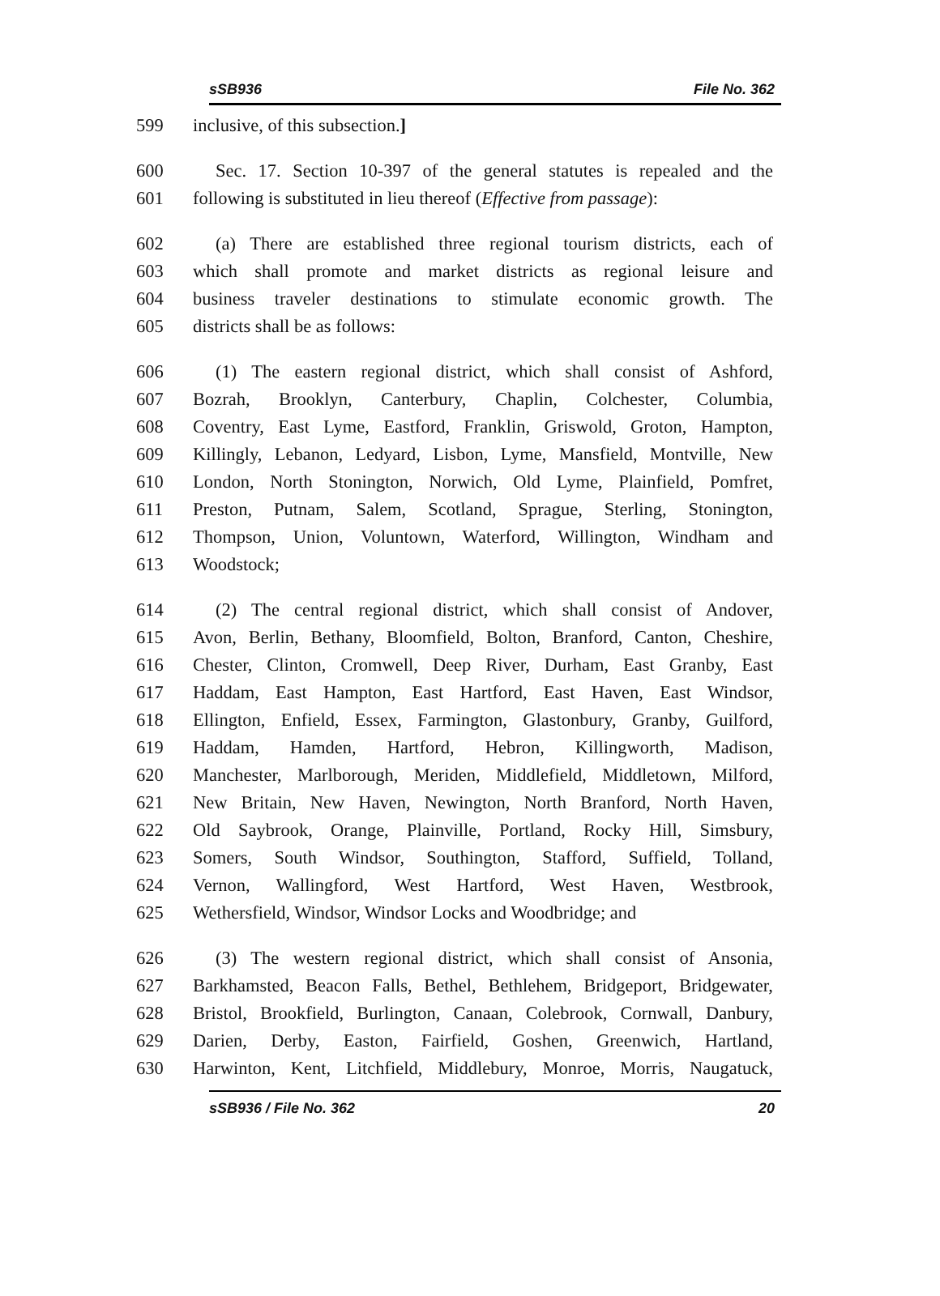sSB936 File No. 362
599 inclusive, of this subsection.]
600 Sec. 17. Section 10-397 of the general statutes is repealed and the
601 following is substituted in lieu thereof (Effective from passage):
602 (a) There are established three regional tourism districts, each of
603 which shall promote and market districts as regional leisure and
604 business traveler destinations to stimulate economic growth. The
605 districts shall be as follows:
606 (1) The eastern regional district, which shall consist of Ashford,
607 Bozrah, Brooklyn, Canterbury, Chaplin, Colchester, Columbia,
608 Coventry, East Lyme, Eastford, Franklin, Griswold, Groton, Hampton,
609 Killingly, Lebanon, Ledyard, Lisbon, Lyme, Mansfield, Montville, New
610 London, North Stonington, Norwich, Old Lyme, Plainfield, Pomfret,
611 Preston, Putnam, Salem, Scotland, Sprague, Sterling, Stonington,
612 Thompson, Union, Voluntown, Waterford, Willington, Windham and
613 Woodstock;
614 (2) The central regional district, which shall consist of Andover,
615 Avon, Berlin, Bethany, Bloomfield, Bolton, Branford, Canton, Cheshire,
616 Chester, Clinton, Cromwell, Deep River, Durham, East Granby, East
617 Haddam, East Hampton, East Hartford, East Haven, East Windsor,
618 Ellington, Enfield, Essex, Farmington, Glastonbury, Granby, Guilford,
619 Haddam, Hamden, Hartford, Hebron, Killingworth, Madison,
620 Manchester, Marlborough, Meriden, Middlefield, Middletown, Milford,
621 New Britain, New Haven, Newington, North Branford, North Haven,
622 Old Saybrook, Orange, Plainville, Portland, Rocky Hill, Simsbury,
623 Somers, South Windsor, Southington, Stafford, Suffield, Tolland,
624 Vernon, Wallingford, West Hartford, West Haven, Westbrook,
625 Wethersfield, Windsor, Windsor Locks and Woodbridge; and
626 (3) The western regional district, which shall consist of Ansonia,
627 Barkhamsted, Beacon Falls, Bethel, Bethlehem, Bridgeport, Bridgewater,
628 Bristol, Brookfield, Burlington, Canaan, Colebrook, Cornwall, Danbury,
629 Darien, Derby, Easton, Fairfield, Goshen, Greenwich, Hartland,
630 Harwinton, Kent, Litchfield, Middlebury, Monroe, Morris, Naugatuck,
sSB936 / File No. 362 20